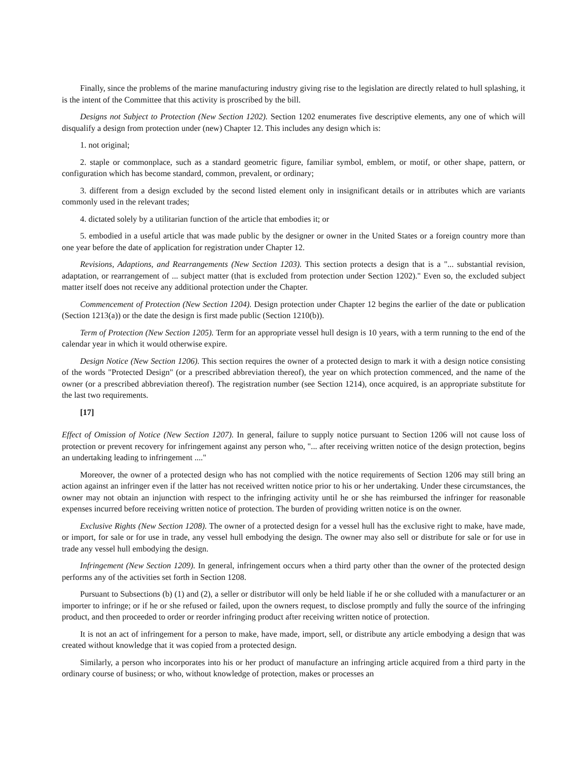Finally, since the problems of the marine manufacturing industry giving rise to the legislation are directly related to hull splashing, it is the intent of the Committee that this activity is proscribed by the bill.
Designs not Subject to Protection (New Section 1202). Section 1202 enumerates five descriptive elements, any one of which will disqualify a design from protection under (new) Chapter 12. This includes any design which is:
1. not original;
2. staple or commonplace, such as a standard geometric figure, familiar symbol, emblem, or motif, or other shape, pattern, or configuration which has become standard, common, prevalent, or ordinary;
3. different from a design excluded by the second listed element only in insignificant details or in attributes which are variants commonly used in the relevant trades;
4. dictated solely by a utilitarian function of the article that embodies it; or
5. embodied in a useful article that was made public by the designer or owner in the United States or a foreign country more than one year before the date of application for registration under Chapter 12.
Revisions, Adaptions, and Rearrangements (New Section 1203). This section protects a design that is a "... substantial revision, adaptation, or rearrangement of ... subject matter (that is excluded from protection under Section 1202)." Even so, the excluded subject matter itself does not receive any additional protection under the Chapter.
Commencement of Protection (New Section 1204). Design protection under Chapter 12 begins the earlier of the date or publication (Section 1213(a)) or the date the design is first made public (Section 1210(b)).
Term of Protection (New Section 1205). Term for an appropriate vessel hull design is 10 years, with a term running to the end of the calendar year in which it would otherwise expire.
Design Notice (New Section 1206). This section requires the owner of a protected design to mark it with a design notice consisting of the words "Protected Design" (or a prescribed abbreviation thereof), the year on which protection commenced, and the name of the owner (or a prescribed abbreviation thereof). The registration number (see Section 1214), once acquired, is an appropriate substitute for the last two requirements.
[17]
Effect of Omission of Notice (New Section 1207). In general, failure to supply notice pursuant to Section 1206 will not cause loss of protection or prevent recovery for infringement against any person who, "... after receiving written notice of the design protection, begins an undertaking leading to infringement ...."
Moreover, the owner of a protected design who has not complied with the notice requirements of Section 1206 may still bring an action against an infringer even if the latter has not received written notice prior to his or her undertaking. Under these circumstances, the owner may not obtain an injunction with respect to the infringing activity until he or she has reimbursed the infringer for reasonable expenses incurred before receiving written notice of protection. The burden of providing written notice is on the owner.
Exclusive Rights (New Section 1208). The owner of a protected design for a vessel hull has the exclusive right to make, have made, or import, for sale or for use in trade, any vessel hull embodying the design. The owner may also sell or distribute for sale or for use in trade any vessel hull embodying the design.
Infringement (New Section 1209). In general, infringement occurs when a third party other than the owner of the protected design performs any of the activities set forth in Section 1208.
Pursuant to Subsections (b) (1) and (2), a seller or distributor will only be held liable if he or she colluded with a manufacturer or an importer to infringe; or if he or she refused or failed, upon the owners request, to disclose promptly and fully the source of the infringing product, and then proceeded to order or reorder infringing product after receiving written notice of protection.
It is not an act of infringement for a person to make, have made, import, sell, or distribute any article embodying a design that was created without knowledge that it was copied from a protected design.
Similarly, a person who incorporates into his or her product of manufacture an infringing article acquired from a third party in the ordinary course of business; or who, without knowledge of protection, makes or processes an